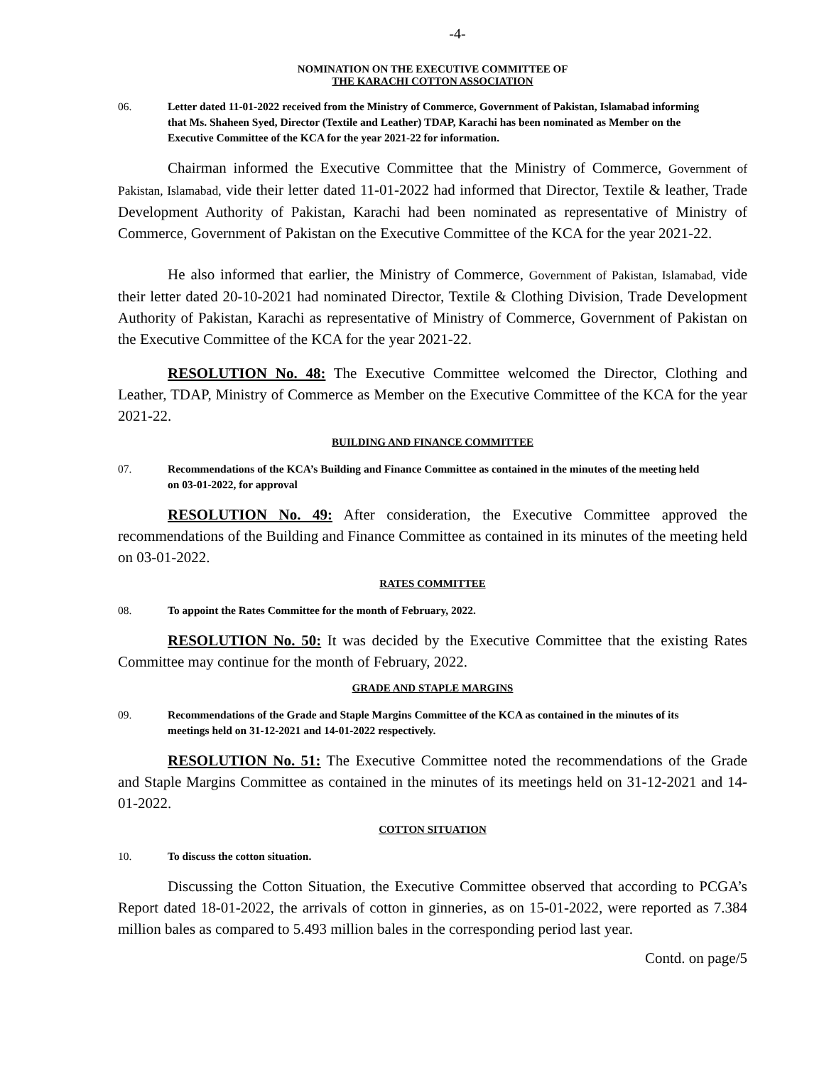-4-
NOMINATION ON THE EXECUTIVE COMMITTEE OF
THE KARACHI COTTON ASSOCIATION
06. Letter dated 11-01-2022 received from the Ministry of Commerce, Government of Pakistan, Islamabad informing that Ms. Shaheen Syed, Director (Textile and Leather) TDAP, Karachi has been nominated as Member on the Executive Committee of the KCA for the year 2021-22 for information.
Chairman informed the Executive Committee that the Ministry of Commerce, Government of Pakistan, Islamabad, vide their letter dated 11-01-2022 had informed that Director, Textile & leather, Trade Development Authority of Pakistan, Karachi had been nominated as representative of Ministry of Commerce, Government of Pakistan on the Executive Committee of the KCA for the year 2021-22.
He also informed that earlier, the Ministry of Commerce, Government of Pakistan, Islamabad, vide their letter dated 20-10-2021 had nominated Director, Textile & Clothing Division, Trade Development Authority of Pakistan, Karachi as representative of Ministry of Commerce, Government of Pakistan on the Executive Committee of the KCA for the year 2021-22.
RESOLUTION No. 48: The Executive Committee welcomed the Director, Clothing and Leather, TDAP, Ministry of Commerce as Member on the Executive Committee of the KCA for the year 2021-22.
BUILDING AND FINANCE COMMITTEE
07. Recommendations of the KCA’s Building and Finance Committee as contained in the minutes of the meeting held on 03-01-2022, for approval
RESOLUTION No. 49: After consideration, the Executive Committee approved the recommendations of the Building and Finance Committee as contained in its minutes of the meeting held on 03-01-2022.
RATES COMMITTEE
08. To appoint the Rates Committee for the month of February, 2022.
RESOLUTION No. 50: It was decided by the Executive Committee that the existing Rates Committee may continue for the month of February, 2022.
GRADE AND STAPLE MARGINS
09. Recommendations of the Grade and Staple Margins Committee of the KCA as contained in the minutes of its meetings held on 31-12-2021 and 14-01-2022 respectively.
RESOLUTION No. 51: The Executive Committee noted the recommendations of the Grade and Staple Margins Committee as contained in the minutes of its meetings held on 31-12-2021 and 14-01-2022.
COTTON SITUATION
10. To discuss the cotton situation.
Discussing the Cotton Situation, the Executive Committee observed that according to PCGA’s Report dated 18-01-2022, the arrivals of cotton in ginneries, as on 15-01-2022, were reported as 7.384 million bales as compared to 5.493 million bales in the corresponding period last year.
Contd. on page/5